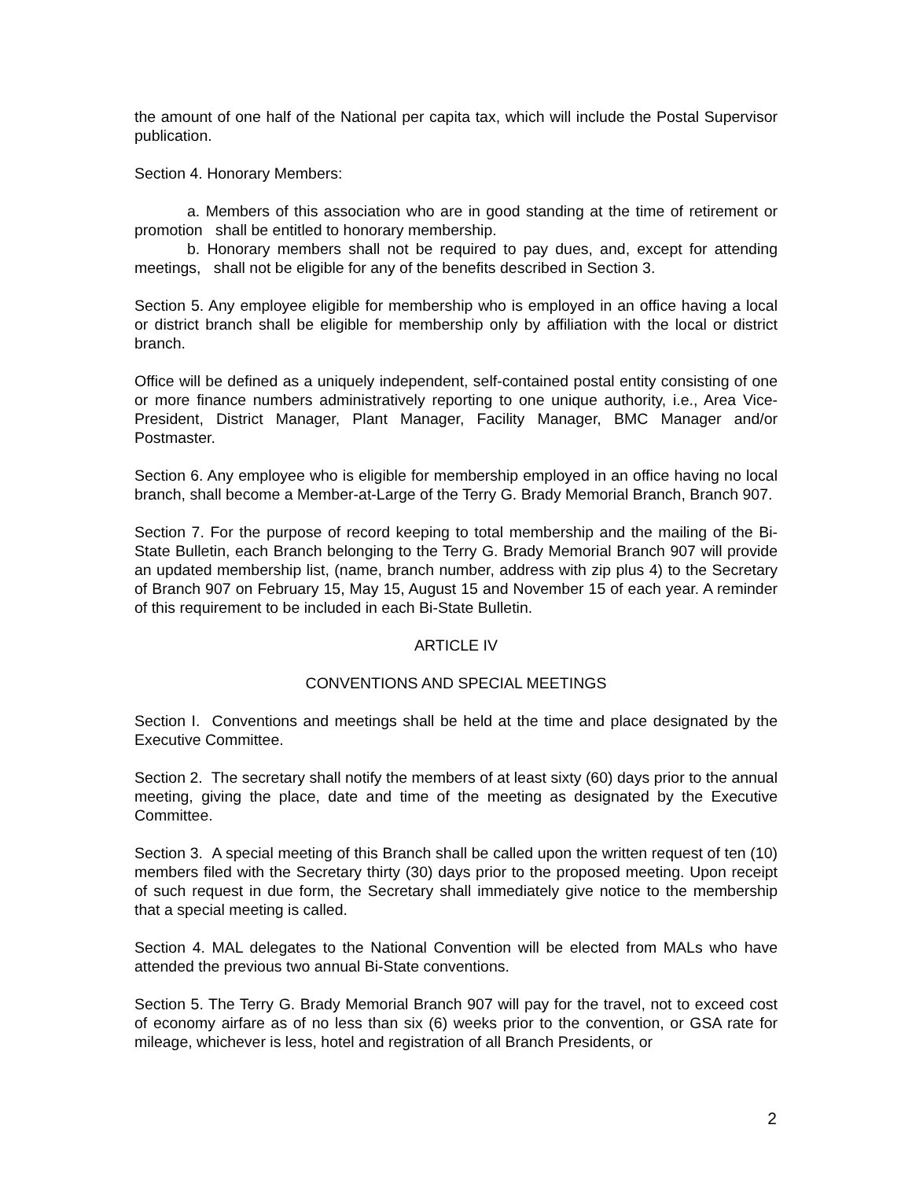the amount of one half of the National per capita tax, which will include the Postal Supervisor publication.
Section 4. Honorary Members:
a. Members of this association who are in good standing at the time of retirement or promotion shall be entitled to honorary membership.
b. Honorary members shall not be required to pay dues, and, except for attending meetings, shall not be eligible for any of the benefits described in Section 3.
Section 5. Any employee eligible for membership who is employed in an office having a local or district branch shall be eligible for membership only by affiliation with the local or district branch.
Office will be defined as a uniquely independent, self-contained postal entity consisting of one or more finance numbers administratively reporting to one unique authority, i.e., Area Vice-President, District Manager, Plant Manager, Facility Manager, BMC Manager and/or Postmaster.
Section 6. Any employee who is eligible for membership employed in an office having no local branch, shall become a Member-at-Large of the Terry G. Brady Memorial Branch, Branch 907.
Section 7. For the purpose of record keeping to total membership and the mailing of the Bi-State Bulletin, each Branch belonging to the Terry G. Brady Memorial Branch 907 will provide an updated membership list, (name, branch number, address with zip plus 4) to the Secretary of Branch 907 on February 15, May 15, August 15 and November 15 of each year. A reminder of this requirement to be included in each Bi-State Bulletin.
ARTICLE IV
CONVENTIONS AND SPECIAL MEETINGS
Section I. Conventions and meetings shall be held at the time and place designated by the Executive Committee.
Section 2. The secretary shall notify the members of at least sixty (60) days prior to the annual meeting, giving the place, date and time of the meeting as designated by the Executive Committee.
Section 3. A special meeting of this Branch shall be called upon the written request of ten (10) members filed with the Secretary thirty (30) days prior to the proposed meeting. Upon receipt of such request in due form, the Secretary shall immediately give notice to the membership that a special meeting is called.
Section 4. MAL delegates to the National Convention will be elected from MALs who have attended the previous two annual Bi-State conventions.
Section 5. The Terry G. Brady Memorial Branch 907 will pay for the travel, not to exceed cost of economy airfare as of no less than six (6) weeks prior to the convention, or GSA rate for mileage, whichever is less, hotel and registration of all Branch Presidents, or
2